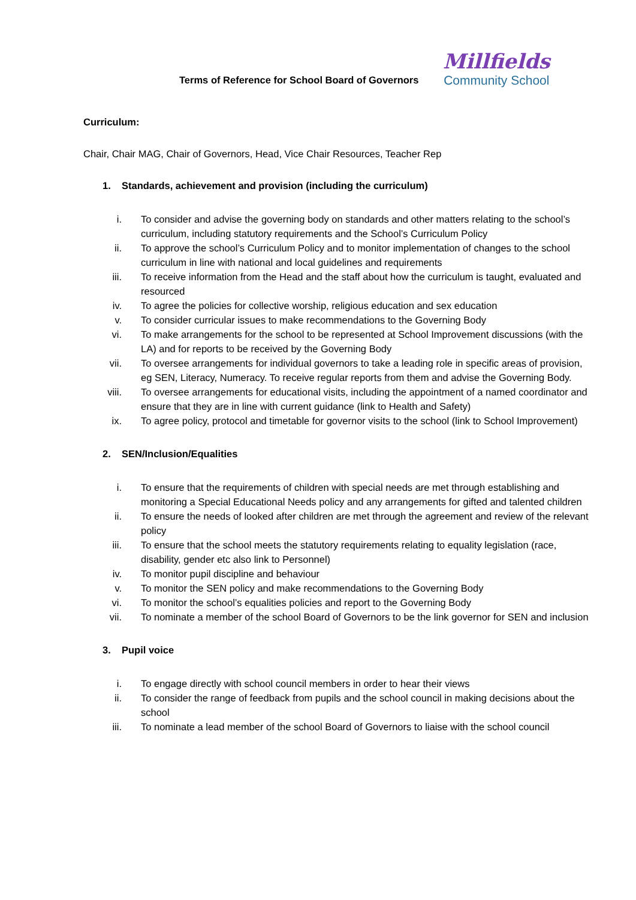Terms of Reference for School Board of Governors
Millfields
Community School
Curriculum:
Chair, Chair MAG, Chair of Governors, Head, Vice Chair Resources, Teacher Rep
1. Standards, achievement and provision (including the curriculum)
i. To consider and advise the governing body on standards and other matters relating to the school’s curriculum, including statutory requirements and the School’s Curriculum Policy
ii. To approve the school’s Curriculum Policy and to monitor implementation of changes to the school curriculum in line with national and local guidelines and requirements
iii. To receive information from the Head and the staff about how the curriculum is taught, evaluated and resourced
iv. To agree the policies for collective worship, religious education and sex education
v. To consider curricular issues to make recommendations to the Governing Body
vi. To make arrangements for the school to be represented at School Improvement discussions (with the LA) and for reports to be received by the Governing Body
vii. To oversee arrangements for individual governors to take a leading role in specific areas of provision, eg SEN, Literacy, Numeracy. To receive regular reports from them and advise the Governing Body.
viii. To oversee arrangements for educational visits, including the appointment of a named coordinator and ensure that they are in line with current guidance (link to Health and Safety)
ix. To agree policy, protocol and timetable for governor visits to the school (link to School Improvement)
2. SEN/Inclusion/Equalities
i. To ensure that the requirements of children with special needs are met through establishing and monitoring a Special Educational Needs policy and any arrangements for gifted and talented children
ii. To ensure the needs of looked after children are met through the agreement and review of the relevant policy
iii. To ensure that the school meets the statutory requirements relating to equality legislation (race, disability, gender etc also link to Personnel)
iv. To monitor pupil discipline and behaviour
v. To monitor the SEN policy and make recommendations to the Governing Body
vi. To monitor the school’s equalities policies and report to the Governing Body
vii. To nominate a member of the school Board of Governors to be the link governor for SEN and inclusion
3. Pupil voice
i. To engage directly with school council members in order to hear their views
ii. To consider the range of feedback from pupils and the school council in making decisions about the school
iii. To nominate a lead member of the school Board of Governors to liaise with the school council